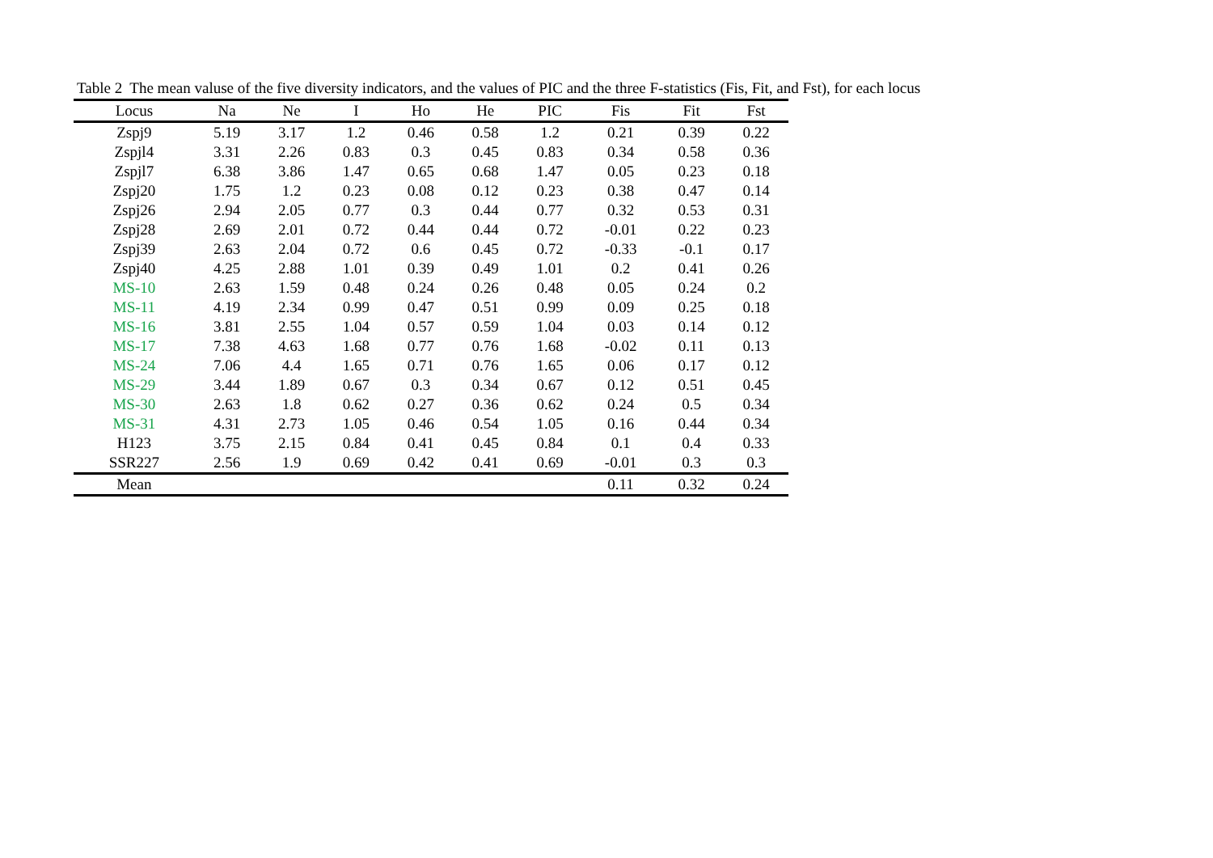Table 2 The mean valuse of the five diversity indicators, and the values of PIC and the three F-statistics (Fis, Fit, and Fst), for each locus
| Locus | Na | Ne | I | Ho | He | PIC | Fis | Fit | Fst |
| --- | --- | --- | --- | --- | --- | --- | --- | --- | --- |
| Zspj9 | 5.19 | 3.17 | 1.2 | 0.46 | 0.58 | 1.2 | 0.21 | 0.39 | 0.22 |
| Zspjl4 | 3.31 | 2.26 | 0.83 | 0.3 | 0.45 | 0.83 | 0.34 | 0.58 | 0.36 |
| Zspjl7 | 6.38 | 3.86 | 1.47 | 0.65 | 0.68 | 1.47 | 0.05 | 0.23 | 0.18 |
| Zspj20 | 1.75 | 1.2 | 0.23 | 0.08 | 0.12 | 0.23 | 0.38 | 0.47 | 0.14 |
| Zspj26 | 2.94 | 2.05 | 0.77 | 0.3 | 0.44 | 0.77 | 0.32 | 0.53 | 0.31 |
| Zspj28 | 2.69 | 2.01 | 0.72 | 0.44 | 0.44 | 0.72 | -0.01 | 0.22 | 0.23 |
| Zspj39 | 2.63 | 2.04 | 0.72 | 0.6 | 0.45 | 0.72 | -0.33 | -0.1 | 0.17 |
| Zspj40 | 4.25 | 2.88 | 1.01 | 0.39 | 0.49 | 1.01 | 0.2 | 0.41 | 0.26 |
| MS-10 | 2.63 | 1.59 | 0.48 | 0.24 | 0.26 | 0.48 | 0.05 | 0.24 | 0.2 |
| MS-11 | 4.19 | 2.34 | 0.99 | 0.47 | 0.51 | 0.99 | 0.09 | 0.25 | 0.18 |
| MS-16 | 3.81 | 2.55 | 1.04 | 0.57 | 0.59 | 1.04 | 0.03 | 0.14 | 0.12 |
| MS-17 | 7.38 | 4.63 | 1.68 | 0.77 | 0.76 | 1.68 | -0.02 | 0.11 | 0.13 |
| MS-24 | 7.06 | 4.4 | 1.65 | 0.71 | 0.76 | 1.65 | 0.06 | 0.17 | 0.12 |
| MS-29 | 3.44 | 1.89 | 0.67 | 0.3 | 0.34 | 0.67 | 0.12 | 0.51 | 0.45 |
| MS-30 | 2.63 | 1.8 | 0.62 | 0.27 | 0.36 | 0.62 | 0.24 | 0.5 | 0.34 |
| MS-31 | 4.31 | 2.73 | 1.05 | 0.46 | 0.54 | 1.05 | 0.16 | 0.44 | 0.34 |
| H123 | 3.75 | 2.15 | 0.84 | 0.41 | 0.45 | 0.84 | 0.1 | 0.4 | 0.33 |
| SSR227 | 2.56 | 1.9 | 0.69 | 0.42 | 0.41 | 0.69 | -0.01 | 0.3 | 0.3 |
| Mean | | | | | | | 0.11 | 0.32 | 0.24 |